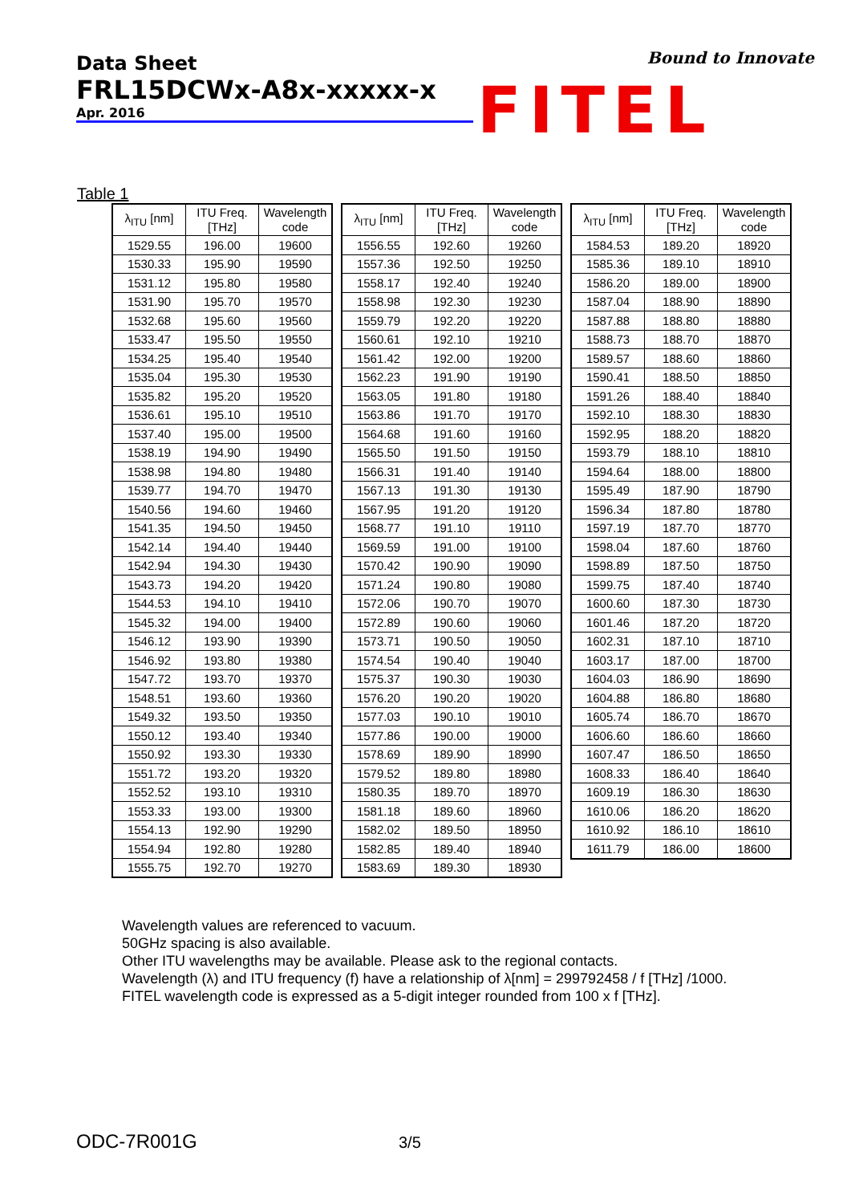Data Sheet
FRL15DCWx-A8x-xxxxx-x
Apr. 2016
Bound to Innovate
FITEL
Table 1
| λ<sub>ITU</sub> [nm] | ITU Freq. [THz] | Wavelength code |
| --- | --- | --- |
| 1529.55 | 196.00 | 19600 |
| 1530.33 | 195.90 | 19590 |
| 1531.12 | 195.80 | 19580 |
| 1531.90 | 195.70 | 19570 |
| 1532.68 | 195.60 | 19560 |
| 1533.47 | 195.50 | 19550 |
| 1534.25 | 195.40 | 19540 |
| 1535.04 | 195.30 | 19530 |
| 1535.82 | 195.20 | 19520 |
| 1536.61 | 195.10 | 19510 |
| 1537.40 | 195.00 | 19500 |
| 1538.19 | 194.90 | 19490 |
| 1538.98 | 194.80 | 19480 |
| 1539.77 | 194.70 | 19470 |
| 1540.56 | 194.60 | 19460 |
| 1541.35 | 194.50 | 19450 |
| 1542.14 | 194.40 | 19440 |
| 1542.94 | 194.30 | 19430 |
| 1543.73 | 194.20 | 19420 |
| 1544.53 | 194.10 | 19410 |
| 1545.32 | 194.00 | 19400 |
| 1546.12 | 193.90 | 19390 |
| 1546.92 | 193.80 | 19380 |
| 1547.72 | 193.70 | 19370 |
| 1548.51 | 193.60 | 19360 |
| 1549.32 | 193.50 | 19350 |
| 1550.12 | 193.40 | 19340 |
| 1550.92 | 193.30 | 19330 |
| 1551.72 | 193.20 | 19320 |
| 1552.52 | 193.10 | 19310 |
| 1553.33 | 193.00 | 19300 |
| 1554.13 | 192.90 | 19290 |
| 1554.94 | 192.80 | 19280 |
| 1555.75 | 192.70 | 19270 |
| λ<sub>ITU</sub> [nm] | ITU Freq. [THz] | Wavelength code |
| --- | --- | --- |
| 1556.55 | 192.60 | 19260 |
| 1557.36 | 192.50 | 19250 |
| 1558.17 | 192.40 | 19240 |
| 1558.98 | 192.30 | 19230 |
| 1559.79 | 192.20 | 19220 |
| 1560.61 | 192.10 | 19210 |
| 1561.42 | 192.00 | 19200 |
| 1562.23 | 191.90 | 19190 |
| 1563.05 | 191.80 | 19180 |
| 1563.86 | 191.70 | 19170 |
| 1564.68 | 191.60 | 19160 |
| 1565.50 | 191.50 | 19150 |
| 1566.31 | 191.40 | 19140 |
| 1567.13 | 191.30 | 19130 |
| 1567.95 | 191.20 | 19120 |
| 1568.77 | 191.10 | 19110 |
| 1569.59 | 191.00 | 19100 |
| 1570.42 | 190.90 | 19090 |
| 1571.24 | 190.80 | 19080 |
| 1572.06 | 190.70 | 19070 |
| 1572.89 | 190.60 | 19060 |
| 1573.71 | 190.50 | 19050 |
| 1574.54 | 190.40 | 19040 |
| 1575.37 | 190.30 | 19030 |
| 1576.20 | 190.20 | 19020 |
| 1577.03 | 190.10 | 19010 |
| 1577.86 | 190.00 | 19000 |
| 1578.69 | 189.90 | 18990 |
| 1579.52 | 189.80 | 18980 |
| 1580.35 | 189.70 | 18970 |
| 1581.18 | 189.60 | 18960 |
| 1582.02 | 189.50 | 18950 |
| 1582.85 | 189.40 | 18940 |
| 1583.69 | 189.30 | 18930 |
| λ<sub>ITU</sub> [nm] | ITU Freq. [THz] | Wavelength code |
| --- | --- | --- |
| 1584.53 | 189.20 | 18920 |
| 1585.36 | 189.10 | 18910 |
| 1586.20 | 189.00 | 18900 |
| 1587.04 | 188.90 | 18890 |
| 1587.88 | 188.80 | 18880 |
| 1588.73 | 188.70 | 18870 |
| 1589.57 | 188.60 | 18860 |
| 1590.41 | 188.50 | 18850 |
| 1591.26 | 188.40 | 18840 |
| 1592.10 | 188.30 | 18830 |
| 1592.95 | 188.20 | 18820 |
| 1593.79 | 188.10 | 18810 |
| 1594.64 | 188.00 | 18800 |
| 1595.49 | 187.90 | 18790 |
| 1596.34 | 187.80 | 18780 |
| 1597.19 | 187.70 | 18770 |
| 1598.04 | 187.60 | 18760 |
| 1598.89 | 187.50 | 18750 |
| 1599.75 | 187.40 | 18740 |
| 1600.60 | 187.30 | 18730 |
| 1601.46 | 187.20 | 18720 |
| 1602.31 | 187.10 | 18710 |
| 1603.17 | 187.00 | 18700 |
| 1604.03 | 186.90 | 18690 |
| 1604.88 | 186.80 | 18680 |
| 1605.74 | 186.70 | 18670 |
| 1606.60 | 186.60 | 18660 |
| 1607.47 | 186.50 | 18650 |
| 1608.33 | 186.40 | 18640 |
| 1609.19 | 186.30 | 18630 |
| 1610.06 | 186.20 | 18620 |
| 1610.92 | 186.10 | 18610 |
| 1611.79 | 186.00 | 18600 |
Wavelength values are referenced to vacuum.
50GHz spacing is also available.
Other ITU wavelengths may be available. Please ask to the regional contacts.
Wavelength (λ) and ITU frequency (f) have a relationship of λ[nm] = 299792458 / f [THz] /1000.
FITEL wavelength code is expressed as a 5-digit integer rounded from 100 x f [THz].
ODC-7R001G 3/5